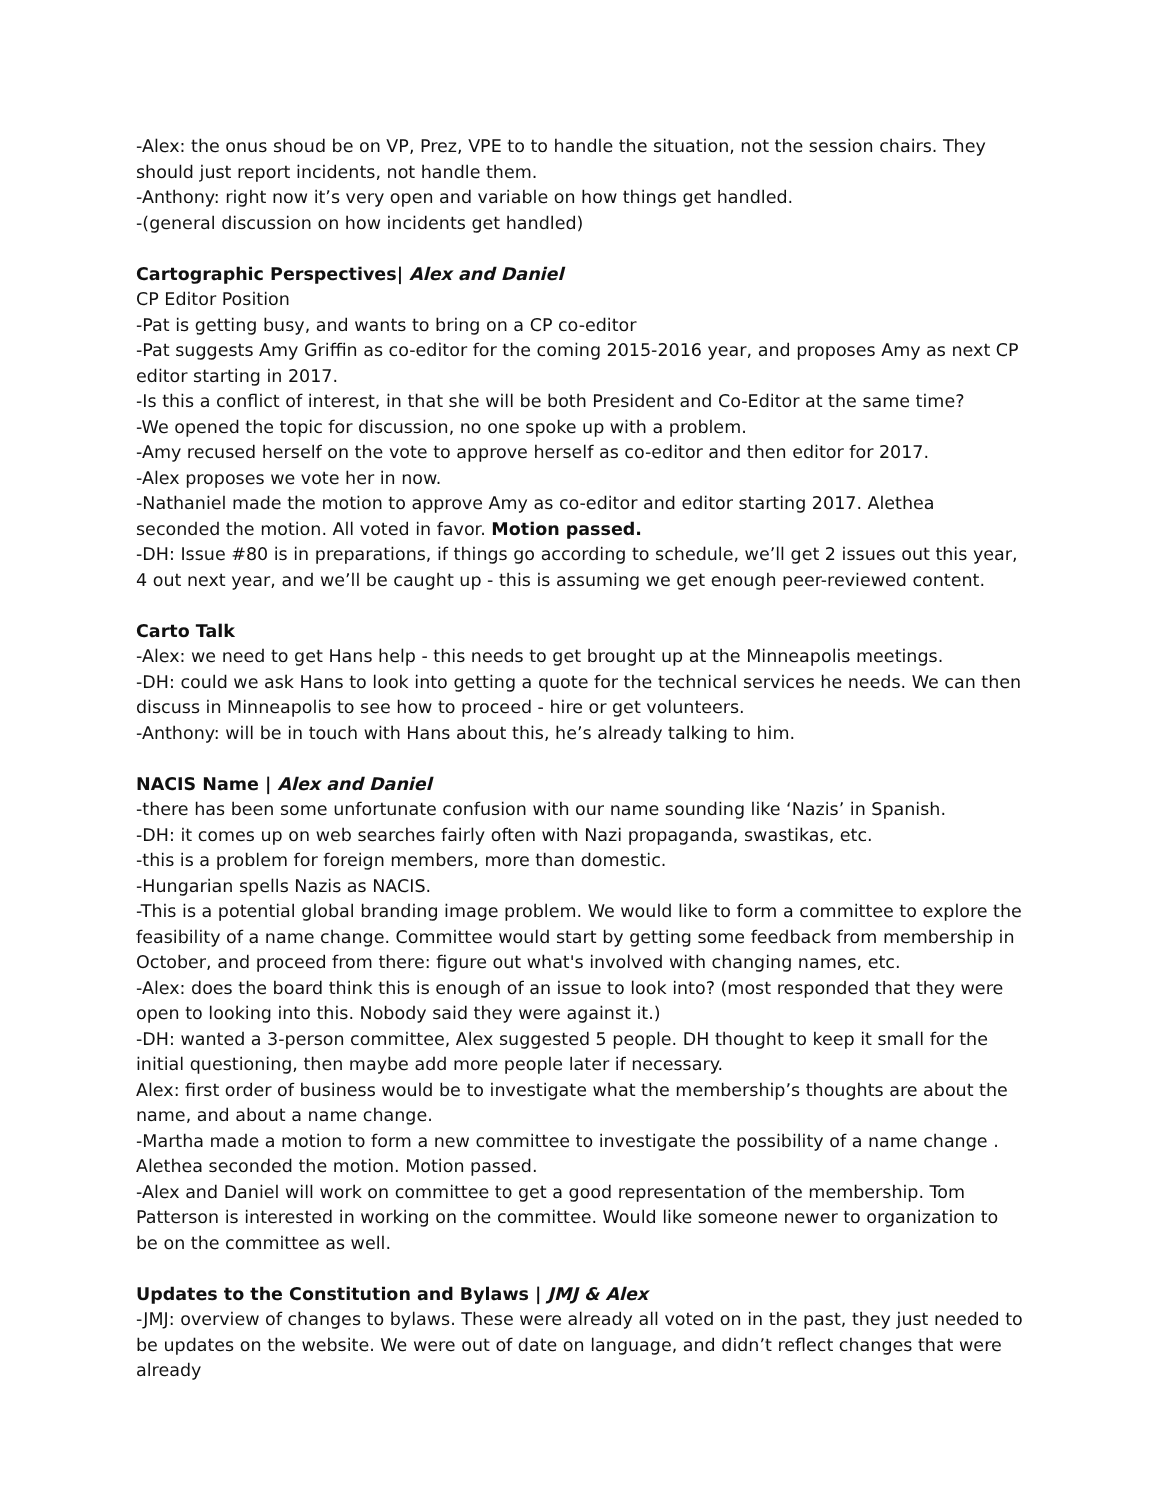-Alex: the onus shoud be on VP, Prez, VPE to to handle the situation, not the session chairs. They should just report incidents, not handle them.
-Anthony: right now it’s very open and variable on how things get handled.
-(general discussion on how incidents get handled)
Cartographic Perspectives| Alex and Daniel
CP Editor Position
-Pat is getting busy, and wants to bring on a CP co-editor
-Pat suggests Amy Griffin as co-editor for the coming 2015-2016 year, and proposes Amy as next CP editor starting in 2017.
-Is this a conflict of interest, in that she will be both President and Co-Editor at the same time?
-We opened the topic for discussion, no one spoke up with a problem.
-Amy recused herself on the vote to approve herself as co-editor and then editor for 2017.
-Alex proposes we vote her in now.
-Nathaniel made the motion to approve Amy as co-editor and editor starting 2017. Alethea seconded the motion. All voted in favor. Motion passed.
-DH: Issue #80 is in preparations, if things go according to schedule, we’ll get 2 issues out this year, 4 out next year, and we’ll be caught up - this is assuming we get enough peer-reviewed content.
Carto Talk
-Alex: we need to get Hans help - this needs to get brought up at the Minneapolis meetings.
-DH: could we ask Hans to look into getting a quote for the technical services he needs. We can then discuss in Minneapolis to see how to proceed - hire or get volunteers.
-Anthony: will be in touch with Hans about this, he’s already talking to him.
NACIS Name | Alex and Daniel
-there has been some unfortunate confusion with our name sounding like ‘Nazis’ in Spanish.
-DH: it comes up on web searches fairly often with Nazi propaganda, swastikas, etc.
-this is a problem for foreign members, more than domestic.
-Hungarian spells Nazis as NACIS.
-This is a potential global branding image problem. We would like to form a committee to explore the feasibility of a name change. Committee would start by getting some feedback from membership in October, and proceed from there: figure out what's involved with changing names, etc.
-Alex: does the board think this is enough of an issue to look into? (most responded that they were open to looking into this. Nobody said they were against it.)
-DH: wanted a 3-person committee, Alex suggested 5 people. DH thought to keep it small for the initial questioning, then maybe add more people later if necessary.
Alex: first order of business would be to investigate what the membership’s thoughts are about the name, and about a name change.
-Martha made a motion to form a new committee to investigate the possibility of a name change . Alethea seconded the motion. Motion passed.
-Alex and Daniel will work on committee to get a good representation of the membership. Tom Patterson is interested in working on the committee. Would like someone newer to organization to be on the committee as well.
Updates to the Constitution and Bylaws | JMJ & Alex
-JMJ: overview of changes to bylaws. These were already all voted on in the past, they just needed to be updates on the website. We were out of date on language, and didn’t reflect changes that were already